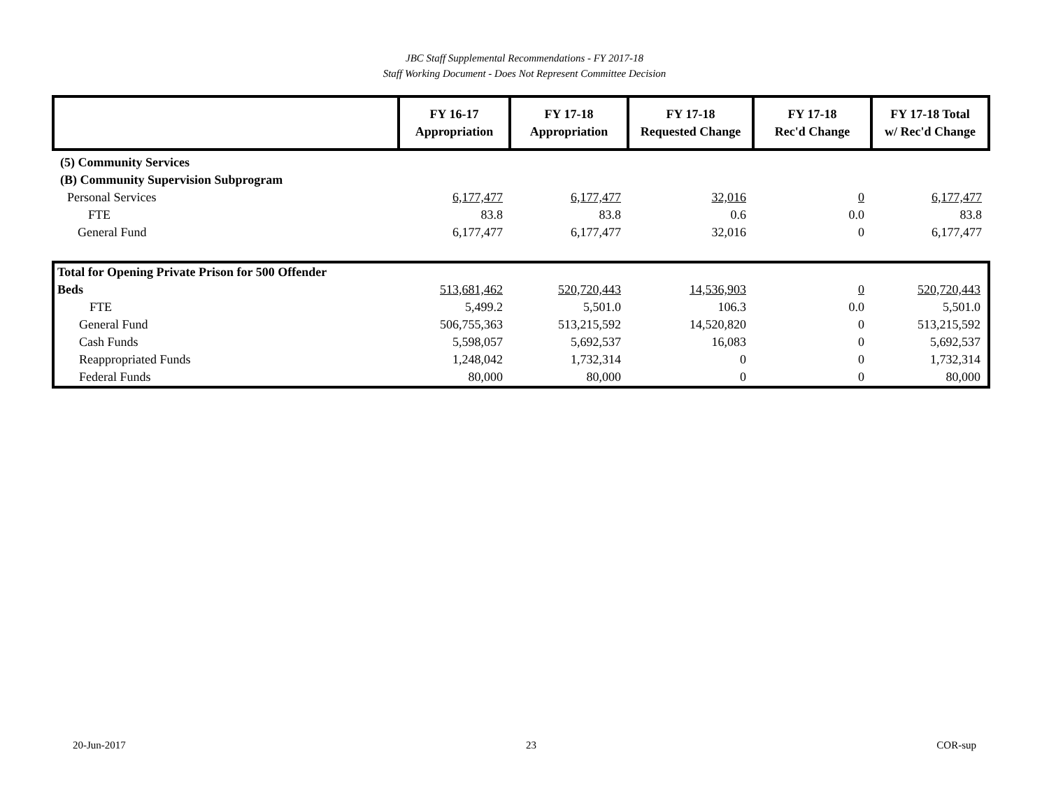JBC Staff Supplemental Recommendations - FY 2017-18
Staff Working Document - Does Not Represent Committee Decision
| | FY 16-17 Appropriation | FY 17-18 Appropriation | FY 17-18 Requested Change | FY 17-18 Rec'd Change | FY 17-18 Total w/ Rec'd Change |
| --- | --- | --- | --- | --- | --- |
| (5) Community Services | | | | | |
| (B) Community Supervision Subprogram | | | | | |
| Personal Services | 6,177,477 | 6,177,477 | 32,016 | 0 | 6,177,477 |
| FTE | 83.8 | 83.8 | 0.6 | 0.0 | 83.8 |
| General Fund | 6,177,477 | 6,177,477 | 32,016 | 0 | 6,177,477 |
| Total for Opening Private Prison for 500 Offender | | | | | |
| Beds | 513,681,462 | 520,720,443 | 14,536,903 | 0 | 520,720,443 |
| FTE | 5,499.2 | 5,501.0 | 106.3 | 0.0 | 5,501.0 |
| General Fund | 506,755,363 | 513,215,592 | 14,520,820 | 0 | 513,215,592 |
| Cash Funds | 5,598,057 | 5,692,537 | 16,083 | 0 | 5,692,537 |
| Reappropriated Funds | 1,248,042 | 1,732,314 | 0 | 0 | 1,732,314 |
| Federal Funds | 80,000 | 80,000 | 0 | 0 | 80,000 |
20-Jun-2017 23 COR-sup